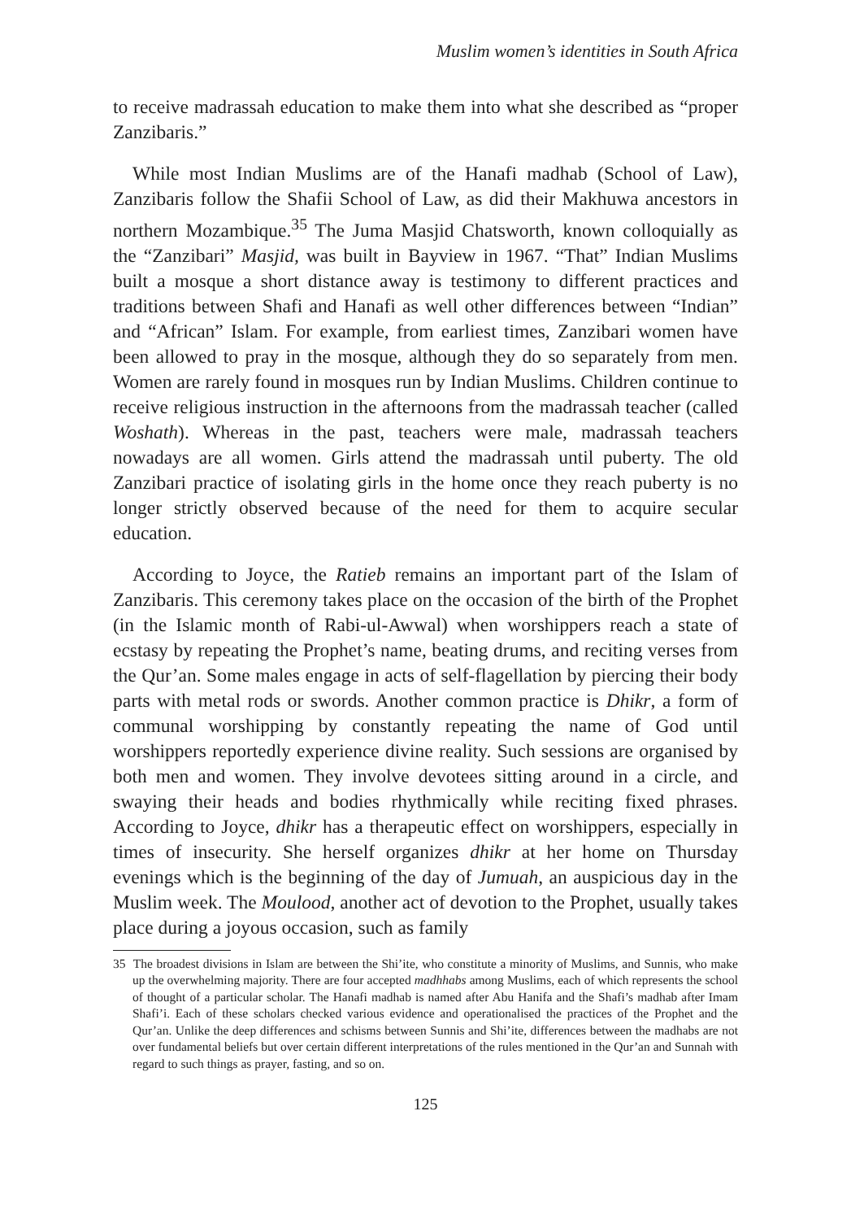Muslim women’s identities in South Africa
to receive madrassah education to make them into what she described as “proper Zanzibaris.”
While most Indian Muslims are of the Hanafi madhab (School of Law), Zanzibaris follow the Shafii School of Law, as did their Makhuwa ancestors in northern Mozambique.<sup>35</sup> The Juma Masjid Chatsworth, known colloquially as the “Zanzibari” Masjid, was built in Bayview in 1967. “That” Indian Muslims built a mosque a short distance away is testimony to different practices and traditions between Shafi and Hanafi as well other differences between “Indian” and “African” Islam. For example, from earliest times, Zanzibari women have been allowed to pray in the mosque, although they do so separately from men. Women are rarely found in mosques run by Indian Muslims. Children continue to receive religious instruction in the afternoons from the madrassah teacher (called Woshath). Whereas in the past, teachers were male, madrassah teachers nowadays are all women. Girls attend the madrassah until puberty. The old Zanzibari practice of isolating girls in the home once they reach puberty is no longer strictly observed because of the need for them to acquire secular education.
According to Joyce, the Ratieb remains an important part of the Islam of Zanzibaris. This ceremony takes place on the occasion of the birth of the Prophet (in the Islamic month of Rabi-ul-Awwal) when worshippers reach a state of ecstasy by repeating the Prophet’s name, beating drums, and reciting verses from the Qur’an. Some males engage in acts of self-flagellation by piercing their body parts with metal rods or swords. Another common practice is Dhikr, a form of communal worshipping by constantly repeating the name of God until worshippers reportedly experience divine reality. Such sessions are organised by both men and women. They involve devotees sitting around in a circle, and swaying their heads and bodies rhythmically while reciting fixed phrases. According to Joyce, dhikr has a therapeutic effect on worshippers, especially in times of insecurity. She herself organizes dhikr at her home on Thursday evenings which is the beginning of the day of Jumuah, an auspicious day in the Muslim week. The Moulood, another act of devotion to the Prophet, usually takes place during a joyous occasion, such as family
35 The broadest divisions in Islam are between the Shi’ite, who constitute a minority of Muslims, and Sunnis, who make up the overwhelming majority. There are four accepted madhhabs among Muslims, each of which represents the school of thought of a particular scholar. The Hanafi madhab is named after Abu Hanifa and the Shafi’s madhab after Imam Shafi’i. Each of these scholars checked various evidence and operationalised the practices of the Prophet and the Qur’an. Unlike the deep differences and schisms between Sunnis and Shi’ite, differences between the madhabs are not over fundamental beliefs but over certain different interpretations of the rules mentioned in the Qur’an and Sunnah with regard to such things as prayer, fasting, and so on.
125